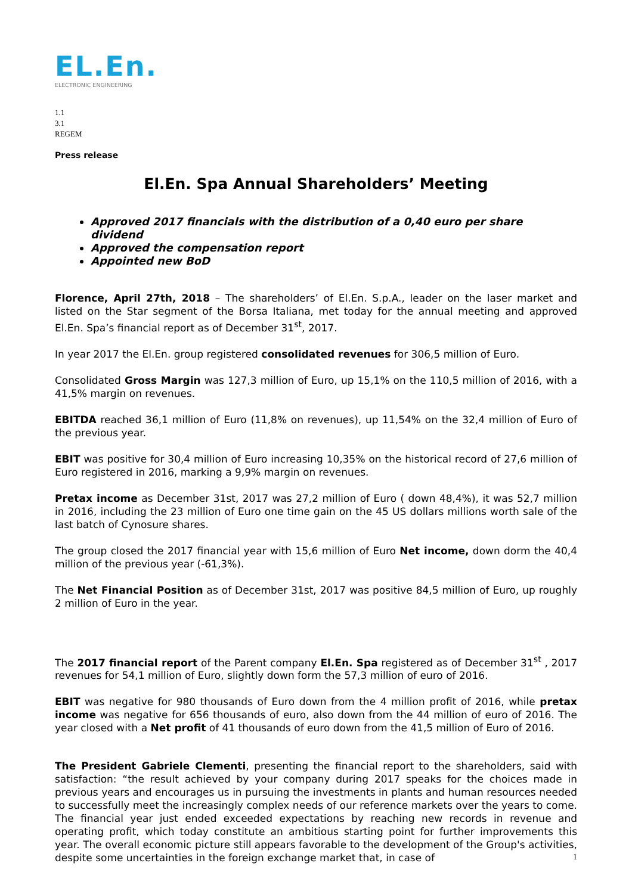EL.En.
ELECTRONIC ENGINEERING
1.1
3.1
REGEM
Press release
El.En. Spa Annual Shareholders’ Meeting
Approved 2017 financials with the distribution of a 0,40 euro per share dividend
Approved the compensation report
Appointed new BoD
Florence, April 27th, 2018 – The shareholders’ of El.En. S.p.A., leader on the laser market and listed on the Star segment of the Borsa Italiana, met today for the annual meeting and approved El.En. Spa’s financial report as of December 31<sup>st</sup>, 2017.
In year 2017 the El.En. group registered consolidated revenues for 306,5 million of Euro.
Consolidated Gross Margin was 127,3 million of Euro, up 15,1% on the 110,5 million of 2016, with a 41,5% margin on revenues.
EBITDA reached 36,1 million of Euro (11,8% on revenues), up 11,54% on the 32,4 million of Euro of the previous year.
EBIT was positive for 30,4 million of Euro increasing 10,35% on the historical record of 27,6 million of Euro registered in 2016, marking a 9,9% margin on revenues.
Pretax income as December 31st, 2017 was 27,2 million of Euro ( down 48,4%), it was 52,7 million in 2016, including the 23 million of Euro one time gain on the 45 US dollars millions worth sale of the last batch of Cynosure shares.
The group closed the 2017 financial year with 15,6 million of Euro Net income, down dorm the 40,4 million of the previous year (-61,3%).
The Net Financial Position as of December 31st, 2017 was positive 84,5 million of Euro, up roughly 2 million of Euro in the year.
The 2017 financial report of the Parent company El.En. Spa registered as of December 31<sup>st</sup> , 2017 revenues for 54,1 million of Euro, slightly down form the 57,3 million of euro of 2016.
EBIT was negative for 980 thousands of Euro down from the 4 million profit of 2016, while pretax income was negative for 656 thousands of euro, also down from the 44 million of euro of 2016. The year closed with a Net profit of 41 thousands of euro down from the 41,5 million of Euro of 2016.
The President Gabriele Clementi, presenting the financial report to the shareholders, said with satisfaction: “the result achieved by your company during 2017 speaks for the choices made in previous years and encourages us in pursuing the investments in plants and human resources needed to successfully meet the increasingly complex needs of our reference markets over the years to come. The financial year just ended exceeded expectations by reaching new records in revenue and operating profit, which today constitute an ambitious starting point for further improvements this year. The overall economic picture still appears favorable to the development of the Group's activities, despite some uncertainties in the foreign exchange market that, in case of
1